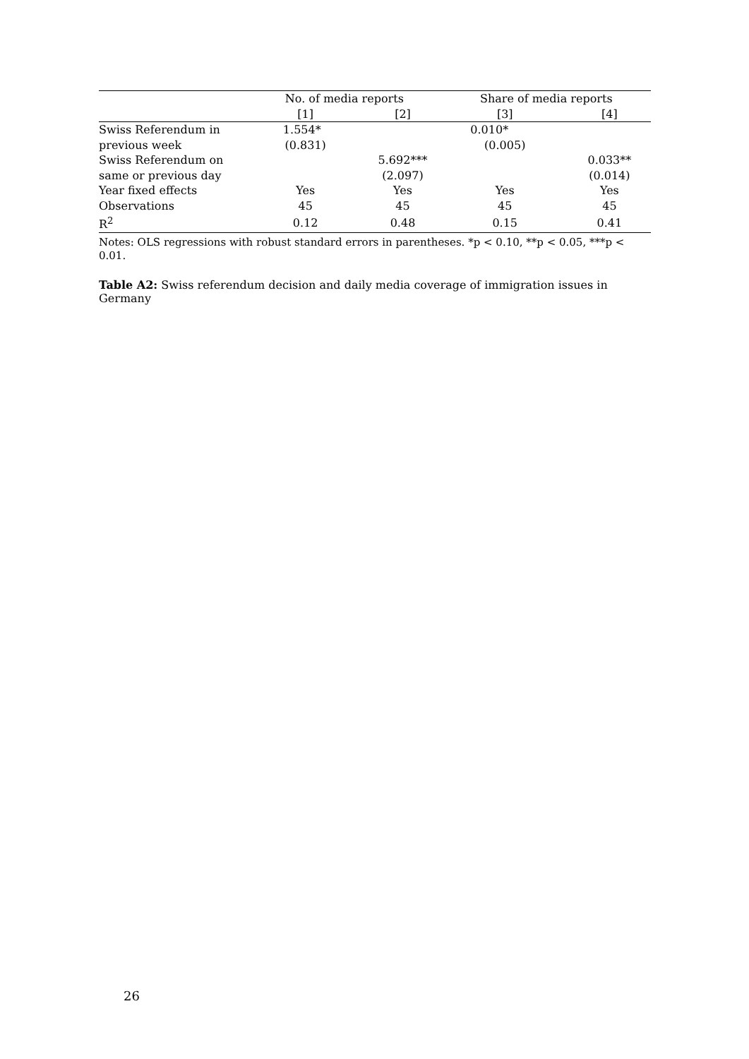| | No. of media reports | | Share of media reports | |
| --- | --- | --- | --- | --- |
| | [1] | [2] | [3] | [4] |
| Swiss Referendum in | 1.554* | | 0.010* | |
| previous week | (0.831) | | (0.005) | |
| Swiss Referendum on | | 5.692*** | | 0.033** |
| same or previous day | | (2.097) | | (0.014) |
| Year fixed effects | Yes | Yes | Yes | Yes |
| Observations | 45 | 45 | 45 | 45 |
| R<sup>2</sup> | 0.12 | 0.48 | 0.15 | 0.41 |
Notes: OLS regressions with robust standard errors in parentheses. *p < 0.10, **p < 0.05, ***p < 0.01.
Table A2: Swiss referendum decision and daily media coverage of immigration issues in Germany
26